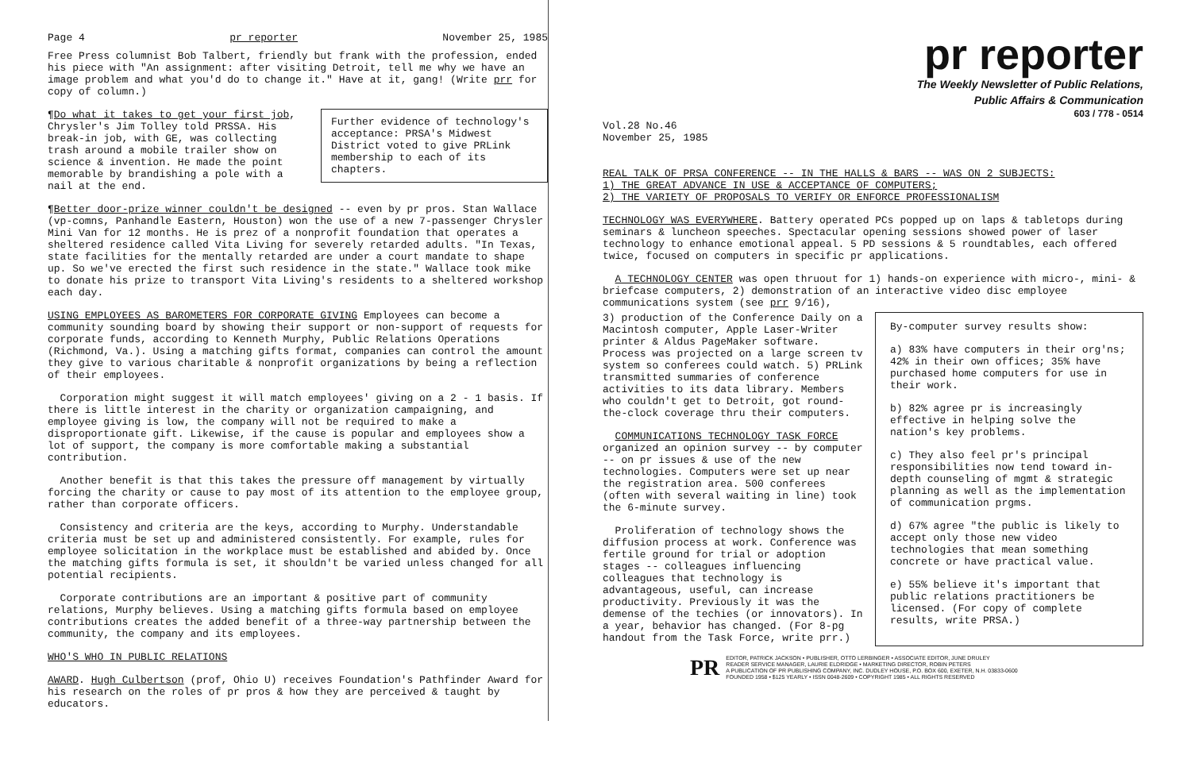Page 4 pr reporter November 25, 1985
Free Press columnist Bob Talbert, friendly but frank with the profession, ended his piece with "An assignment: after visiting Detroit, tell me why we have an image problem and what you'd do to change it." Have at it, gang! (Write prr for copy of column.)
Further evidence of technology's acceptance: PRSA's Midwest District voted to give PRLink membership to each of its chapters.
¶Do what it takes to get your first job, Chrysler's Jim Tolley told PRSSA. His break-in job, with GE, was collecting trash around a mobile trailer show on science & invention. He made the point memorable by brandishing a pole with a nail at the end.
¶Better door-prize winner couldn't be designed -- even by pr pros. Stan Wallace (vp-comns, Panhandle Eastern, Houston) won the use of a new 7-passenger Chrysler Mini Van for 12 months. He is prez of a nonprofit foundation that operates a sheltered residence called Vita Living for severely retarded adults. "In Texas, state facilities for the mentally retarded are under a court mandate to shape up. So we've erected the first such residence in the state." Wallace took mike to donate his prize to transport Vita Living's residents to a sheltered workshop each day.
USING EMPLOYEES AS BAROMETERS FOR CORPORATE GIVING Employees can become a community sounding board by showing their support or non-support of requests for corporate funds, according to Kenneth Murphy, Public Relations Operations (Richmond, Va.). Using a matching gifts format, companies can control the amount they give to various charitable & nonprofit organizations by being a reflection of their employees.
Corporation might suggest it will match employees' giving on a 2 - 1 basis. If there is little interest in the charity or organization campaigning, and employee giving is low, the company will not be required to make a disproportionate gift. Likewise, if the cause is popular and employees show a lot of support, the company is more comfortable making a substantial contribution.
Another benefit is that this takes the pressure off management by virtually forcing the charity or cause to pay most of its attention to the employee group, rather than corporate officers.
Consistency and criteria are the keys, according to Murphy. Understandable criteria must be set up and administered consistently. For example, rules for employee solicitation in the workplace must be established and abided by. Once the matching gifts formula is set, it shouldn't be varied unless changed for all potential recipients.
Corporate contributions are an important & positive part of community relations, Murphy believes. Using a matching gifts formula based on employee contributions creates the added benefit of a three-way partnership between the community, the company and its employees.
WHO'S WHO IN PUBLIC RELATIONS
AWARD. Hugh Culbertson (prof, Ohio U) receives Foundation's Pathfinder Award for his research on the roles of pr pros & how they are perceived & taught by educators.
pr reporter
The Weekly Newsletter of Public Relations,
Public Affairs & Communication
603 / 778 - 0514
Vol.28 No.46
November 25, 1985
REAL TALK OF PRSA CONFERENCE -- IN THE HALLS & BARS -- WAS ON 2 SUBJECTS:
1) THE GREAT ADVANCE IN USE & ACCEPTANCE OF COMPUTERS;
2) THE VARIETY OF PROPOSALS TO VERIFY OR ENFORCE PROFESSIONALISM
TECHNOLOGY WAS EVERYWHERE. Battery operated PCs popped up on laps & tabletops during seminars & luncheon speeches. Spectacular opening sessions showed power of laser technology to enhance emotional appeal. 5 PD sessions & 5 roundtables, each offered twice, focused on computers in specific pr applications.
A TECHNOLOGY CENTER was open thruout for 1) hands-on experience with micro-, mini- & briefcase computers, 2) demonstration of an interactive video disc employee communications system (see prr 9/16),
By-computer survey results show:
a) 83% have computers in their org'ns; 42% in their own offices; 35% have purchased home computers for use in their work.
b) 82% agree pr is increasingly effective in helping solve the nation's key problems.
c) They also feel pr's principal responsibilities now tend toward in-depth counseling of mgmt & strategic planning as well as the implementation of communication prgms.
d) 67% agree "the public is likely to accept only those new video technologies that mean something concrete or have practical value.
e) 55% believe it's important that public relations practitioners be licensed. (For copy of complete results, write PRSA.)
3) production of the Conference Daily on a Macintosh computer, Apple Laser-Writer printer & Aldus PageMaker software. Process was projected on a large screen tv system so conferees could watch. 5) PRLink transmitted summaries of conference activities to its data library. Members who couldn't get to Detroit, got round-the-clock coverage thru their computers.
COMMUNICATIONS TECHNOLOGY TASK FORCE organized an opinion survey -- by computer -- on pr issues & use of the new technologies. Computers were set up near the registration area. 500 conferees (often with several waiting in line) took the 6-minute survey.
Proliferation of technology shows the diffusion process at work. Conference was fertile ground for trial or adoption stages -- colleagues influencing colleagues that technology is advantageous, useful, can increase productivity. Previously it was the demense of the techies (or innovators). In a year, behavior has changed. (For 8-pg handout from the Task Force, write prr.)
PR
EDITOR, PATRICK JACKSON • PUBLISHER, OTTO LERBINGER • ASSOCIATE EDITOR, JUNE DRULEY
READER SERVICE MANAGER, LAURIE ELDRIDGE • MARKETING DIRECTOR, ROBIN PETERS
A PUBLICATION OF PR PUBLISHING COMPANY, INC. DUDLEY HOUSE, P.O. BOX 600, EXETER, N.H. 03833-0600
FOUNDED 1958 • $125 YEARLY • ISSN 0048-2609 • COPYRIGHT 1985 • ALL RIGHTS RESERVED